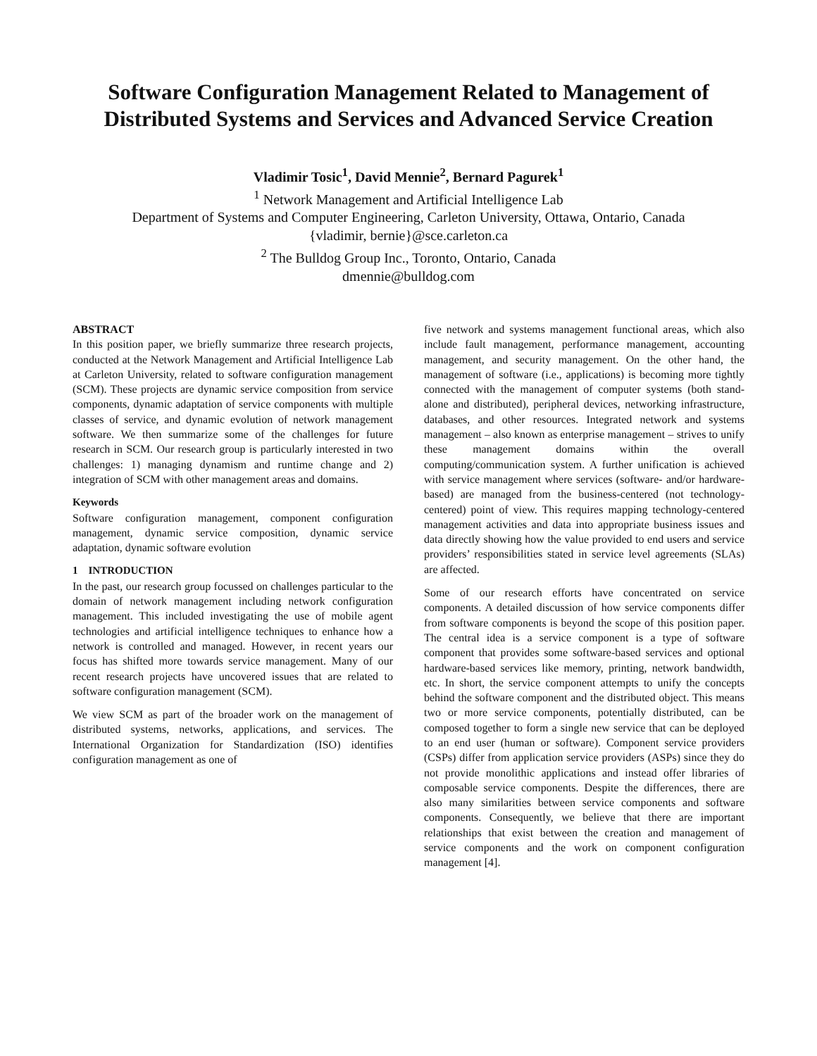Software Configuration Management Related to Management of Distributed Systems and Services and Advanced Service Creation
Vladimir Tosic<sup>1</sup>, David Mennie<sup>2</sup>, Bernard Pagurek<sup>1</sup>
<sup>1</sup> Network Management and Artificial Intelligence Lab
Department of Systems and Computer Engineering, Carleton University, Ottawa, Ontario, Canada
{vladimir, bernie}@sce.carleton.ca
<sup>2</sup> The Bulldog Group Inc., Toronto, Ontario, Canada
dmennie@bulldog.com
ABSTRACT
In this position paper, we briefly summarize three research projects, conducted at the Network Management and Artificial Intelligence Lab at Carleton University, related to software configuration management (SCM). These projects are dynamic service composition from service components, dynamic adaptation of service components with multiple classes of service, and dynamic evolution of network management software. We then summarize some of the challenges for future research in SCM. Our research group is particularly interested in two challenges: 1) managing dynamism and runtime change and 2) integration of SCM with other management areas and domains.
Keywords
Software configuration management, component configuration management, dynamic service composition, dynamic service adaptation, dynamic software evolution
1 INTRODUCTION
In the past, our research group focussed on challenges particular to the domain of network management including network configuration management. This included investigating the use of mobile agent technologies and artificial intelligence techniques to enhance how a network is controlled and managed. However, in recent years our focus has shifted more towards service management. Many of our recent research projects have uncovered issues that are related to software configuration management (SCM).
We view SCM as part of the broader work on the management of distributed systems, networks, applications, and services. The International Organization for Standardization (ISO) identifies configuration management as one of
five network and systems management functional areas, which also include fault management, performance management, accounting management, and security management. On the other hand, the management of software (i.e., applications) is becoming more tightly connected with the management of computer systems (both stand-alone and distributed), peripheral devices, networking infrastructure, databases, and other resources. Integrated network and systems management – also known as enterprise management – strives to unify these management domains within the overall computing/communication system. A further unification is achieved with service management where services (software- and/or hardware-based) are managed from the business-centered (not technology-centered) point of view. This requires mapping technology-centered management activities and data into appropriate business issues and data directly showing how the value provided to end users and service providers’ responsibilities stated in service level agreements (SLAs) are affected.
Some of our research efforts have concentrated on service components. A detailed discussion of how service components differ from software components is beyond the scope of this position paper. The central idea is a service component is a type of software component that provides some software-based services and optional hardware-based services like memory, printing, network bandwidth, etc. In short, the service component attempts to unify the concepts behind the software component and the distributed object. This means two or more service components, potentially distributed, can be composed together to form a single new service that can be deployed to an end user (human or software). Component service providers (CSPs) differ from application service providers (ASPs) since they do not provide monolithic applications and instead offer libraries of composable service components. Despite the differences, there are also many similarities between service components and software components. Consequently, we believe that there are important relationships that exist between the creation and management of service components and the work on component configuration management [4].